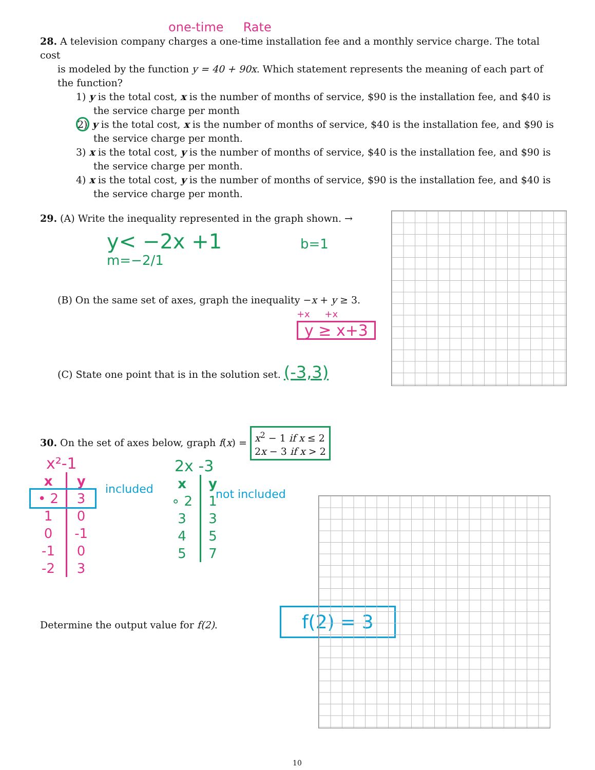one-time Rate
28. A television company charges a one-time installation fee and a monthly service charge. The total cost
is modeled by the function y = 40 + 90x. Which statement represents the meaning of each part of the function?
1) y is the total cost, x is the number of months of service, $90 is the installation fee, and $40 is the service charge per month
2) y is the total cost, x is the number of months of service, $40 is the installation fee, and $90 is the service charge per month.
3) x is the total cost, y is the number of months of service, $40 is the installation fee, and $90 is the service charge per month.
4) x is the total cost, y is the number of months of service, $90 is the installation fee, and $40 is the service charge per month.
29. (A) Write the inequality represented in the graph shown. →
y< −2x +1 b=1 m=−2/1
(B) On the same set of axes, graph the inequality −x + y ≥ 3.
+x +x
y ≥ x+3
(C) State one point that is in the solution set. (-3,3)
30. On the set of axes below, graph f(x) = x<sup>2</sup> − 1 if x ≤ 2
2x − 3 if x > 2
x²-1
| x | y |
| --- | --- |
| • 2 | 3 |
| 1 | 0 |
| 0 | -1 |
| -1 | 0 |
| -2 | 3 |
included
2x -3
| x | y |
| --- | --- |
| ∘ 2 | 1 |
| 3 | 3 |
| 4 | 5 |
| 5 | 7 |
not included
Determine the output value for f(2).
f(2) = 3
10